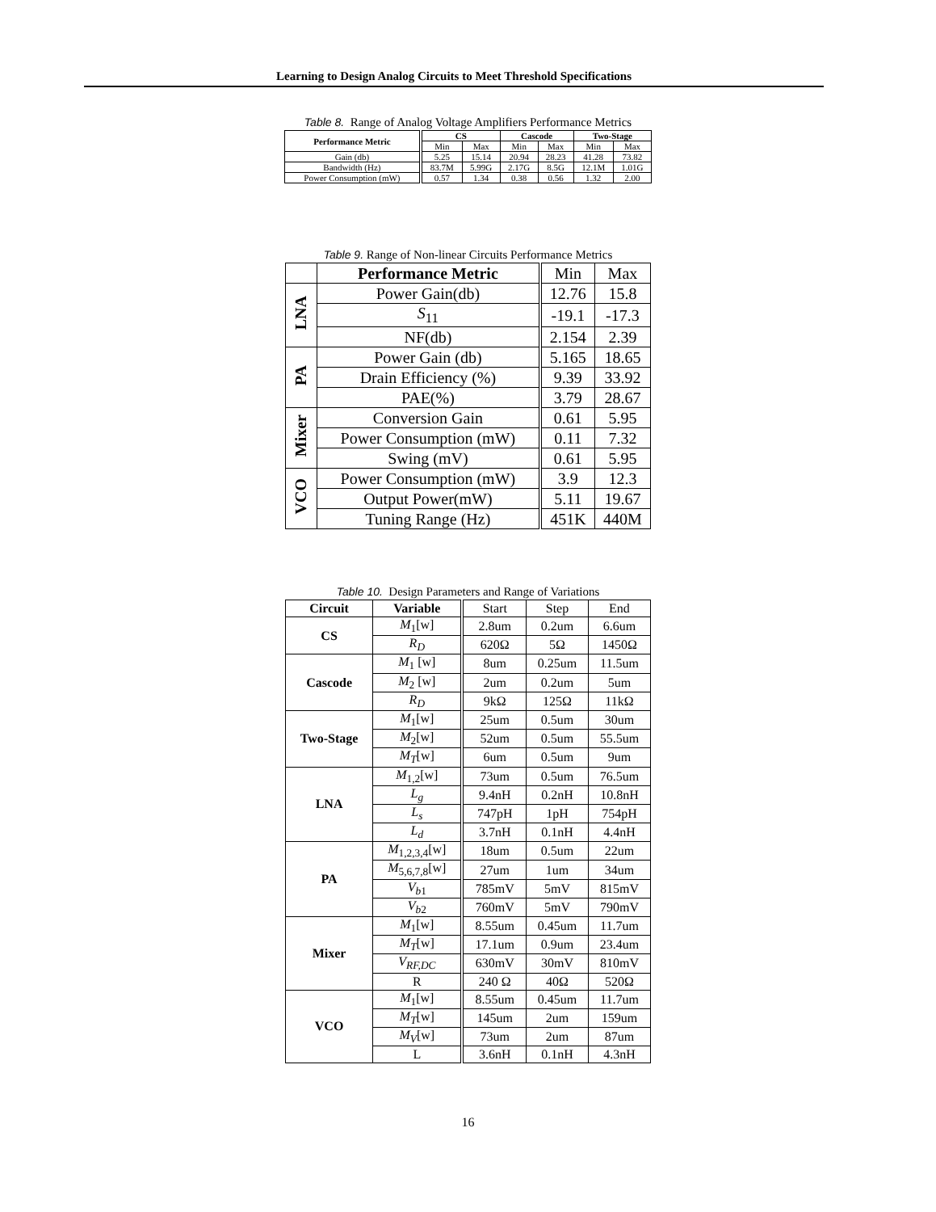Learning to Design Analog Circuits to Meet Threshold Specifications
Table 8. Range of Analog Voltage Amplifiers Performance Metrics
| Performance Metric | CS | | Cascode | | Two-Stage | |
| --- | --- | --- | --- | --- | --- | --- |
| | Min | Max | Min | Max | Min | Max |
| Gain (db) | 5.25 | 15.14 | 20.94 | 28.23 | 41.28 | 73.82 |
| Bandwidth (Hz) | 83.7M | 5.99G | 2.17G | 8.5G | 12.1M | 1.01G |
| Power Consumption (mW) | 0.57 | 1.34 | 0.38 | 0.56 | 1.32 | 2.00 |
Table 9. Range of Non-linear Circuits Performance Metrics
| | Performance Metric | Min | Max |
| LNA | Power Gain(db) | 12.76 | 15.8 |
| | S<sub>11</sub> | -19.1 | -17.3 |
| | NF(db) | 2.154 | 2.39 |
| PA | Power Gain (db) | 5.165 | 18.65 |
| | Drain Efficiency (%) | 9.39 | 33.92 |
| | PAE(%) | 3.79 | 28.67 |
| Mixer | Conversion Gain | 0.61 | 5.95 |
| | Power Consumption (mW) | 0.11 | 7.32 |
| | Swing (mV) | 0.61 | 5.95 |
| VCO | Power Consumption (mW) | 3.9 | 12.3 |
| | Output Power(mW) | 5.11 | 19.67 |
| | Tuning Range (Hz) | 451K | 440M |
Table 10. Design Parameters and Range of Variations
| Circuit | Variable | Start | Step | End |
| CS | M<sub>1</sub>[w] | 2.8um | 0.2um | 6.6um |
| | R<sub>D</sub> | 620Ω | 5Ω | 1450Ω |
| Cascode | M<sub>1</sub> [w] | 8um | 0.25um | 11.5um |
| | M<sub>2</sub> [w] | 2um | 0.2um | 5um |
| | R<sub>D</sub> | 9kΩ | 125Ω | 11kΩ |
| Two-Stage | M<sub>1</sub>[w] | 25um | 0.5um | 30um |
| | M<sub>2</sub>[w] | 52um | 0.5um | 55.5um |
| | M<sub>T</sub> [w] | 6um | 0.5um | 9um |
| LNA | M<sub>1,2</sub>[w] | 73um | 0.5um | 76.5um |
| | L<sub>g</sub> | 9.4nH | 0.2nH | 10.8nH |
| | L<sub>s</sub> | 747pH | 1pH | 754pH |
| | L<sub>d</sub> | 3.7nH | 0.1nH | 4.4nH |
| PA | M<sub>1,2,3,4</sub>[w] | 18um | 0.5um | 22um |
| | M<sub>5,6,7,8</sub>[w] | 27um | 1um | 34um |
| | V<sub>b1</sub> | 785mV | 5mV | 815mV |
| | V<sub>b2</sub> | 760mV | 5mV | 790mV |
| Mixer | M<sub>1</sub>[w] | 8.55um | 0.45um | 11.7um |
| | M<sub>T</sub> [w] | 17.1um | 0.9um | 23.4um |
| | V<sub>RF,DC</sub> | 630mV | 30mV | 810mV |
| | R | 240 Ω | 40Ω | 520Ω |
| VCO | M<sub>1</sub>[w] | 8.55um | 0.45um | 11.7um |
| | M<sub>T</sub> [w] | 145um | 2um | 159um |
| | M<sub>V</sub> [w] | 73um | 2um | 87um |
| | L | 3.6nH | 0.1nH | 4.3nH |
16